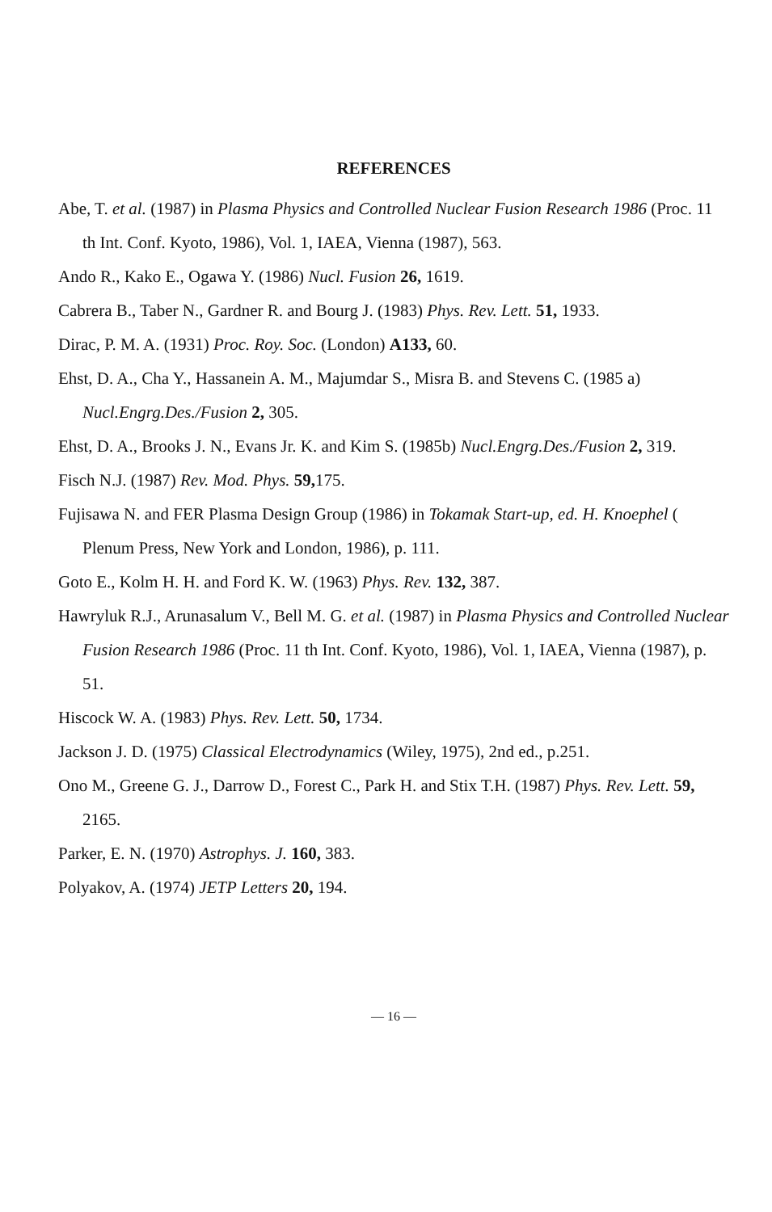REFERENCES
Abe, T. et al. (1987) in Plasma Physics and Controlled Nuclear Fusion Research 1986 (Proc. 11 th Int. Conf. Kyoto, 1986), Vol. 1, IAEA, Vienna (1987), 563.
Ando R., Kako E., Ogawa Y. (1986) Nucl. Fusion 26, 1619.
Cabrera B., Taber N., Gardner R. and Bourg J. (1983) Phys. Rev. Lett. 51, 1933.
Dirac, P. M. A. (1931) Proc. Roy. Soc. (London) A133, 60.
Ehst, D. A., Cha Y., Hassanein A. M., Majumdar S., Misra B. and Stevens C. (1985 a) Nucl.Engrg.Des./Fusion 2, 305.
Ehst, D. A., Brooks J. N., Evans Jr. K. and Kim S. (1985b) Nucl.Engrg.Des./Fusion 2, 319.
Fisch N.J. (1987) Rev. Mod. Phys. 59, 175.
Fujisawa N. and FER Plasma Design Group (1986) in Tokamak Start-up, ed. H. Knoephel ( Plenum Press, New York and London, 1986), p. 111.
Goto E., Kolm H. H. and Ford K. W. (1963) Phys. Rev. 132, 387.
Hawryluk R.J., Arunasalum V., Bell M. G. et al. (1987) in Plasma Physics and Controlled Nuclear Fusion Research 1986 (Proc. 11 th Int. Conf. Kyoto, 1986), Vol. 1, IAEA, Vienna (1987), p. 51.
Hiscock W. A. (1983) Phys. Rev. Lett. 50, 1734.
Jackson J. D. (1975) Classical Electrodynamics (Wiley, 1975), 2nd ed., p.251.
Ono M., Greene G. J., Darrow D., Forest C., Park H. and Stix T.H. (1987) Phys. Rev. Lett. 59, 2165.
Parker, E. N. (1970) Astrophys. J. 160, 383.
Polyakov, A. (1974) JETP Letters 20, 194.
— 16 —